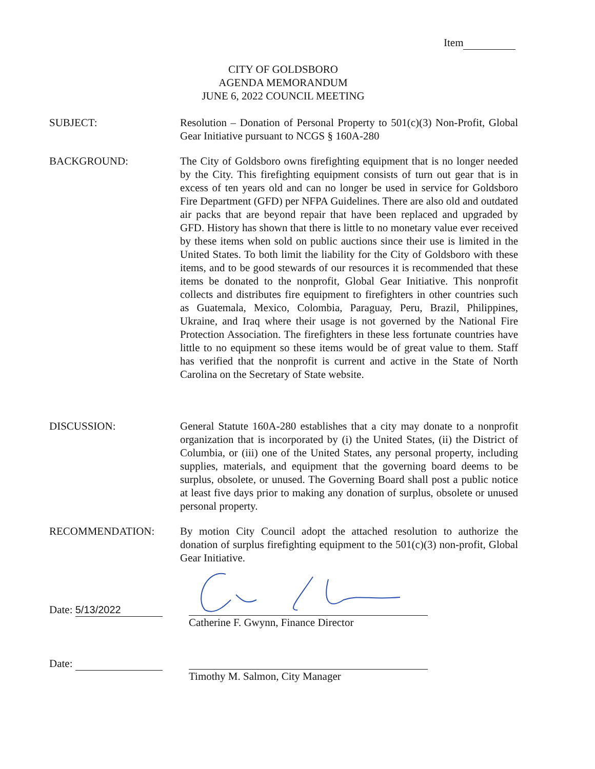Item
CITY OF GOLDSBORO
AGENDA MEMORANDUM
JUNE 6, 2022 COUNCIL MEETING
SUBJECT: Resolution – Donation of Personal Property to 501(c)(3) Non-Profit, Global Gear Initiative pursuant to NCGS § 160A-280
BACKGROUND: The City of Goldsboro owns firefighting equipment that is no longer needed by the City. This firefighting equipment consists of turn out gear that is in excess of ten years old and can no longer be used in service for Goldsboro Fire Department (GFD) per NFPA Guidelines. There are also old and outdated air packs that are beyond repair that have been replaced and upgraded by GFD. History has shown that there is little to no monetary value ever received by these items when sold on public auctions since their use is limited in the United States. To both limit the liability for the City of Goldsboro with these items, and to be good stewards of our resources it is recommended that these items be donated to the nonprofit, Global Gear Initiative. This nonprofit collects and distributes fire equipment to firefighters in other countries such as Guatemala, Mexico, Colombia, Paraguay, Peru, Brazil, Philippines, Ukraine, and Iraq where their usage is not governed by the National Fire Protection Association. The firefighters in these less fortunate countries have little to no equipment so these items would be of great value to them. Staff has verified that the nonprofit is current and active in the State of North Carolina on the Secretary of State website.
DISCUSSION: General Statute 160A-280 establishes that a city may donate to a nonprofit organization that is incorporated by (i) the United States, (ii) the District of Columbia, or (iii) one of the United States, any personal property, including supplies, materials, and equipment that the governing board deems to be surplus, obsolete, or unused. The Governing Board shall post a public notice at least five days prior to making any donation of surplus, obsolete or unused personal property.
RECOMMENDATION: By motion City Council adopt the attached resolution to authorize the donation of surplus firefighting equipment to the 501(c)(3) non-profit, Global Gear Initiative.
Date: 5/13/2022
Catherine F. Gwynn, Finance Director
Date:
Timothy M. Salmon, City Manager